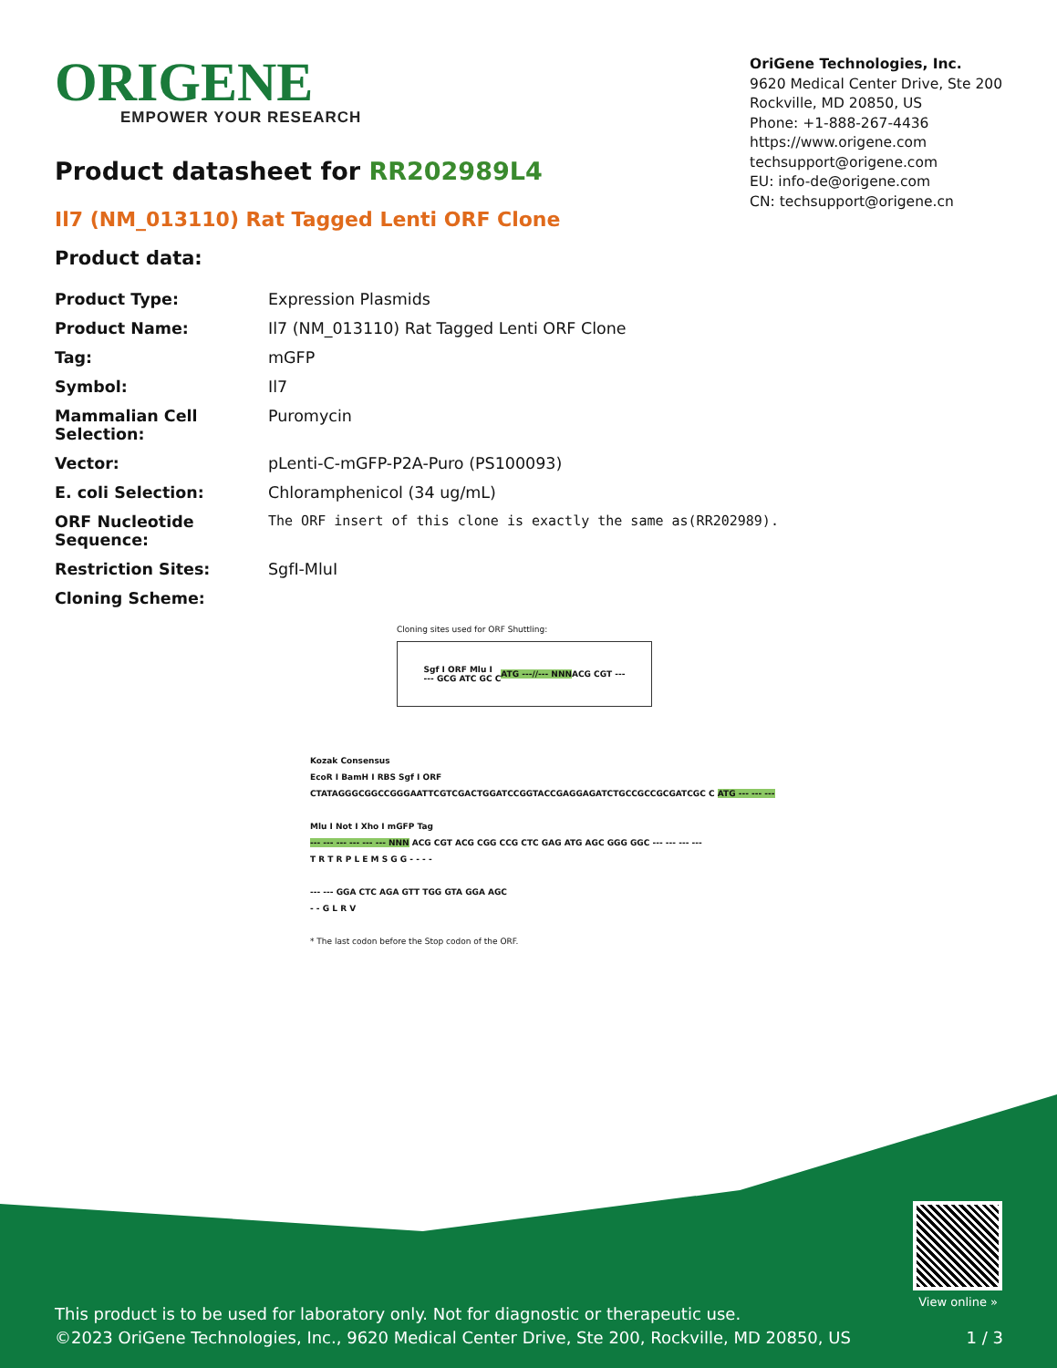ORIGENE
EMPOWER YOUR RESEARCH
OriGene Technologies, Inc.
9620 Medical Center Drive, Ste 200
Rockville, MD 20850, US
Phone: +1-888-267-4436
https://www.origene.com
techsupport@origene.com
EU: info-de@origene.com
CN: techsupport@origene.cn
Product datasheet for RR202989L4
Il7 (NM_013110) Rat Tagged Lenti ORF Clone
Product data:
| Product Type: | Expression Plasmids |
| Product Name: | Il7 (NM_013110) Rat Tagged Lenti ORF Clone |
| Tag: | mGFP |
| Symbol: | Il7 |
| Mammalian Cell Selection: | Puromycin |
| Vector: | pLenti-C-mGFP-P2A-Puro (PS100093) |
| E. coli Selection: | Chloramphenicol (34 ug/mL) |
| ORF Nucleotide Sequence: | The ORF insert of this clone is exactly the same as(RR202989). |
| Restriction Sites: | SgfI-MluI |
| Cloning Scheme: | |
Cloning sites used for ORF Shuttling:
Sgf I ORF Mlu I
--- GCG ATC GC C ATG ---//--- NNN ACG CGT ---
Kozak Consensus
EcoR I BamH I RBS Sgf I ORF
CTATAGGGCGGCCGGGAATTCGTCGACTGGATCCGGTACCGAGGAGATCTGCCGCCGCGATCGC C ATG --- --- ---
Mlu I Not I Xho I mGFP Tag
--- --- --- --- --- --- NNN ACG CGT ACG CGG CCG CTC GAG ATG AGC GGG GGC --- --- --- ---
T R T R P L E M S G G - - - -
--- --- GGA CTC AGA GTT TGG GTA GGA AGC
- - G L R V
* The last codon before the Stop codon of the ORF.
View online »
This product is to be used for laboratory only. Not for diagnostic or therapeutic use.
©2023 OriGene Technologies, Inc., 9620 Medical Center Drive, Ste 200, Rockville, MD 20850, US 1 / 3